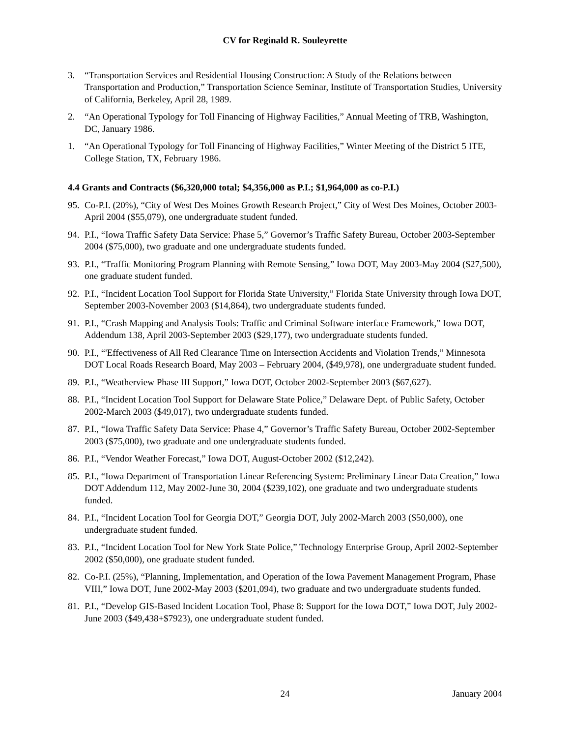CV for Reginald R. Souleyrette
3. “Transportation Services and Residential Housing Construction: A Study of the Relations between Transportation and Production,” Transportation Science Seminar, Institute of Transportation Studies, University of California, Berkeley, April 28, 1989.
2. “An Operational Typology for Toll Financing of Highway Facilities,” Annual Meeting of TRB, Washington, DC, January 1986.
1. “An Operational Typology for Toll Financing of Highway Facilities,” Winter Meeting of the District 5 ITE, College Station, TX, February 1986.
4.4 Grants and Contracts ($6,320,000 total; $4,356,000 as P.I.; $1,964,000 as co-P.I.)
95. Co-P.I. (20%), “City of West Des Moines Growth Research Project,” City of West Des Moines, October 2003-April 2004 ($55,079), one undergraduate student funded.
94. P.I., “Iowa Traffic Safety Data Service: Phase 5,” Governor’s Traffic Safety Bureau, October 2003-September 2004 ($75,000), two graduate and one undergraduate students funded.
93. P.I., “Traffic Monitoring Program Planning with Remote Sensing,” Iowa DOT, May 2003-May 2004 ($27,500), one graduate student funded.
92. P.I., “Incident Location Tool Support for Florida State University,” Florida State University through Iowa DOT, September 2003-November 2003 ($14,864), two undergraduate students funded.
91. P.I., “Crash Mapping and Analysis Tools: Traffic and Criminal Software interface Framework,” Iowa DOT, Addendum 138, April 2003-September 2003 ($29,177), two undergraduate students funded.
90. P.I., “'Effectiveness of All Red Clearance Time on Intersection Accidents and Violation Trends,” Minnesota DOT Local Roads Research Board, May 2003 – February 2004, ($49,978), one undergraduate student funded.
89. P.I., “Weatherview Phase III Support,” Iowa DOT, October 2002-September 2003 ($67,627).
88. P.I., “Incident Location Tool Support for Delaware State Police,” Delaware Dept. of Public Safety, October 2002-March 2003 ($49,017), two undergraduate students funded.
87. P.I., “Iowa Traffic Safety Data Service: Phase 4,” Governor’s Traffic Safety Bureau, October 2002-September 2003 ($75,000), two graduate and one undergraduate students funded.
86. P.I., “Vendor Weather Forecast,” Iowa DOT, August-October 2002 ($12,242).
85. P.I., “Iowa Department of Transportation Linear Referencing System: Preliminary Linear Data Creation,” Iowa DOT Addendum 112, May 2002-June 30, 2004 ($239,102), one graduate and two undergraduate students funded.
84. P.I., “Incident Location Tool for Georgia DOT,” Georgia DOT, July 2002-March 2003 ($50,000), one undergraduate student funded.
83. P.I., “Incident Location Tool for New York State Police,” Technology Enterprise Group, April 2002-September 2002 ($50,000), one graduate student funded.
82. Co-P.I. (25%), “Planning, Implementation, and Operation of the Iowa Pavement Management Program, Phase VIII,” Iowa DOT, June 2002-May 2003 ($201,094), two graduate and two undergraduate students funded.
81. P.I., “Develop GIS-Based Incident Location Tool, Phase 8: Support for the Iowa DOT,” Iowa DOT, July 2002-June 2003 ($49,438+$7923), one undergraduate student funded.
24 January 2004